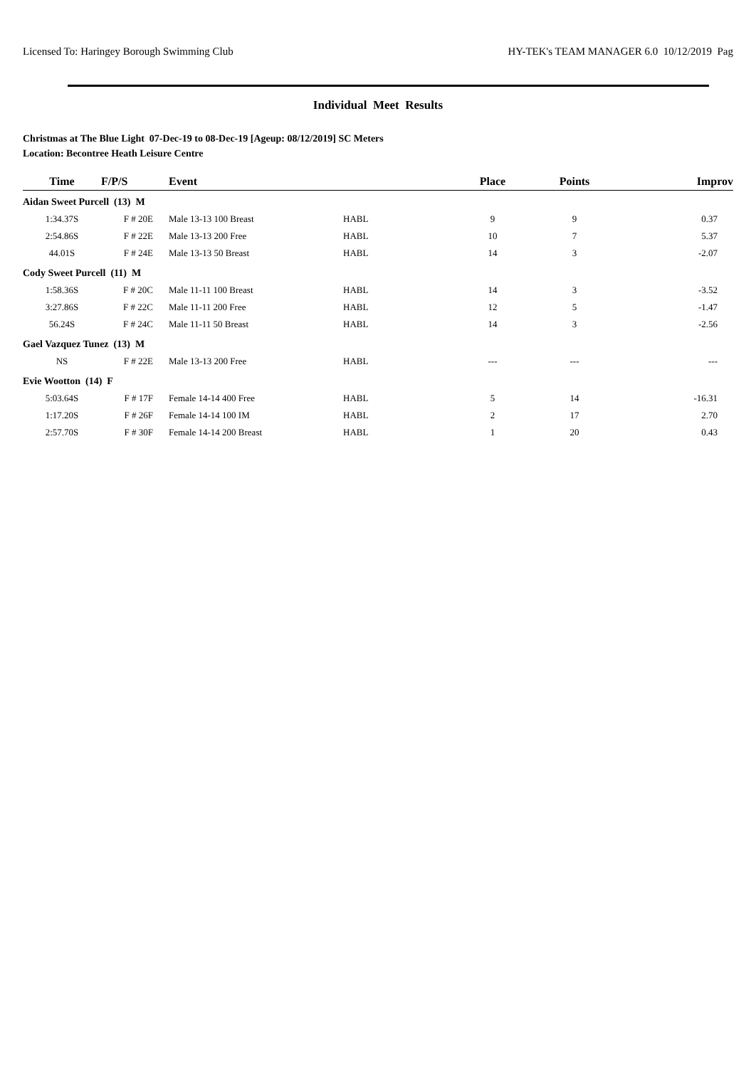Licensed To: Haringey Borough Swimming Club HY-TEK's TEAM MANAGER 6.0 10/12/2019 Pag
Individual Meet Results
Christmas at The Blue Light 07-Dec-19 to 08-Dec-19 [Ageup: 08/12/2019] SC Meters
Location: Becontree Heath Leisure Centre
| Time | F/P/S | Event | | Place | Points | Improv |
| --- | --- | --- | --- | --- | --- | --- |
| Aidan Sweet Purcell (13) M | | | | | | |
| 1:34.37S | F # 20E | Male 13-13 100 Breast | HABL | 9 | 9 | 0.37 |
| 2:54.86S | F # 22E | Male 13-13 200 Free | HABL | 10 | 7 | 5.37 |
| 44.01S | F # 24E | Male 13-13 50 Breast | HABL | 14 | 3 | -2.07 |
| Cody Sweet Purcell (11) M | | | | | | |
| 1:58.36S | F # 20C | Male 11-11 100 Breast | HABL | 14 | 3 | -3.52 |
| 3:27.86S | F # 22C | Male 11-11 200 Free | HABL | 12 | 5 | -1.47 |
| 56.24S | F # 24C | Male 11-11 50 Breast | HABL | 14 | 3 | -2.56 |
| Gael Vazquez Tunez (13) M | | | | | | |
| NS | F # 22E | Male 13-13 200 Free | HABL | --- | --- | --- |
| Evie Wootton (14) F | | | | | | |
| 5:03.64S | F # 17F | Female 14-14 400 Free | HABL | 5 | 14 | -16.31 |
| 1:17.20S | F # 26F | Female 14-14 100 IM | HABL | 2 | 17 | 2.70 |
| 2:57.70S | F # 30F | Female 14-14 200 Breast | HABL | 1 | 20 | 0.43 |